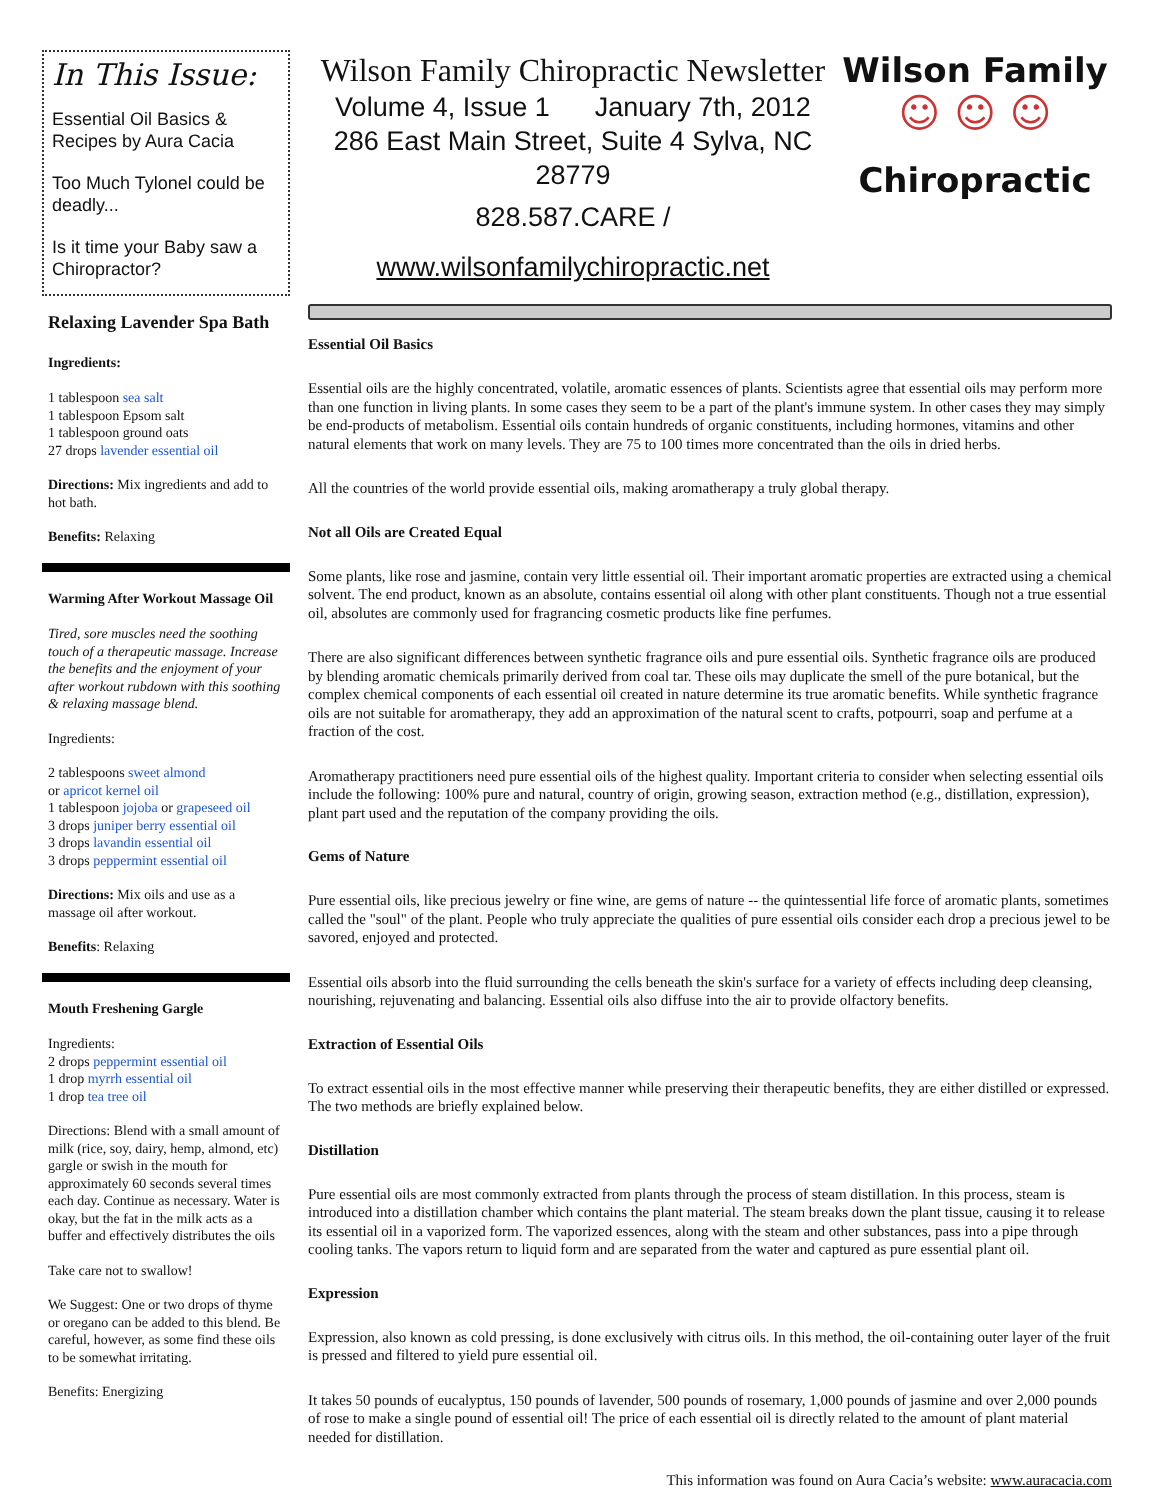In This Issue:
Essential Oil Basics & Recipes by Aura Cacia
Too Much Tylonel could be deadly...
Is it time your Baby saw a Chiropractor?
Relaxing Lavender Spa Bath
Ingredients:
1 tablespoon sea salt
1 tablespoon Epsom salt
1 tablespoon ground oats
27 drops lavender essential oil
Directions: Mix ingredients and add to hot bath.
Benefits: Relaxing
Warming After Workout Massage Oil
Tired, sore muscles need the soothing touch of a therapeutic massage. Increase the benefits and the enjoyment of your after workout rubdown with this soothing & relaxing massage blend.
Ingredients:
2 tablespoons sweet almond
or apricot kernel oil
1 tablespoon jojoba or grapeseed oil
3 drops juniper berry essential oil
3 drops lavandin essential oil
3 drops peppermint essential oil
Directions: Mix oils and use as a massage oil after workout.
Benefits: Relaxing
Mouth Freshening Gargle
Ingredients:
2 drops peppermint essential oil
1 drop myrrh essential oil
1 drop tea tree oil
Directions: Blend with a small amount of milk (rice, soy, dairy, hemp, almond, etc) gargle or swish in the mouth for approximately 60 seconds several times each day. Continue as necessary. Water is okay, but the fat in the milk acts as a buffer and effectively distributes the oils
Take care not to swallow!
We Suggest: One or two drops of thyme or oregano can be added to this blend. Be careful, however, as some find these oils to be somewhat irritating.
Benefits: Energizing
Wilson Family Chiropractic Newsletter
Volume 4, Issue 1 January 7th, 2012
286 East Main Street, Suite 4 Sylva, NC 28779
828.587.CARE / www.wilsonfamilychiropractic.net
Wilson Family
☺ ☺ ☺
Chiropractic
Essential Oil Basics
Essential oils are the highly concentrated, volatile, aromatic essences of plants. Scientists agree that essential oils may perform more than one function in living plants. In some cases they seem to be a part of the plant's immune system. In other cases they may simply be end-products of metabolism. Essential oils contain hundreds of organic constituents, including hormones, vitamins and other natural elements that work on many levels. They are 75 to 100 times more concentrated than the oils in dried herbs.
All the countries of the world provide essential oils, making aromatherapy a truly global therapy.
Not all Oils are Created Equal
Some plants, like rose and jasmine, contain very little essential oil. Their important aromatic properties are extracted using a chemical solvent. The end product, known as an absolute, contains essential oil along with other plant constituents. Though not a true essential oil, absolutes are commonly used for fragrancing cosmetic products like fine perfumes.
There are also significant differences between synthetic fragrance oils and pure essential oils. Synthetic fragrance oils are produced by blending aromatic chemicals primarily derived from coal tar. These oils may duplicate the smell of the pure botanical, but the complex chemical components of each essential oil created in nature determine its true aromatic benefits. While synthetic fragrance oils are not suitable for aromatherapy, they add an approximation of the natural scent to crafts, potpourri, soap and perfume at a fraction of the cost.
Aromatherapy practitioners need pure essential oils of the highest quality. Important criteria to consider when selecting essential oils include the following: 100% pure and natural, country of origin, growing season, extraction method (e.g., distillation, expression), plant part used and the reputation of the company providing the oils.
Gems of Nature
Pure essential oils, like precious jewelry or fine wine, are gems of nature -- the quintessential life force of aromatic plants, sometimes called the "soul" of the plant. People who truly appreciate the qualities of pure essential oils consider each drop a precious jewel to be savored, enjoyed and protected.
Essential oils absorb into the fluid surrounding the cells beneath the skin's surface for a variety of effects including deep cleansing, nourishing, rejuvenating and balancing. Essential oils also diffuse into the air to provide olfactory benefits.
Extraction of Essential Oils
To extract essential oils in the most effective manner while preserving their therapeutic benefits, they are either distilled or expressed. The two methods are briefly explained below.
Distillation
Pure essential oils are most commonly extracted from plants through the process of steam distillation. In this process, steam is introduced into a distillation chamber which contains the plant material. The steam breaks down the plant tissue, causing it to release its essential oil in a vaporized form. The vaporized essences, along with the steam and other substances, pass into a pipe through cooling tanks. The vapors return to liquid form and are separated from the water and captured as pure essential plant oil.
Expression
Expression, also known as cold pressing, is done exclusively with citrus oils. In this method, the oil-containing outer layer of the fruit is pressed and filtered to yield pure essential oil.
It takes 50 pounds of eucalyptus, 150 pounds of lavender, 500 pounds of rosemary, 1,000 pounds of jasmine and over 2,000 pounds of rose to make a single pound of essential oil! The price of each essential oil is directly related to the amount of plant material needed for distillation.
This information was found on Aura Cacia’s website: www.auracacia.com